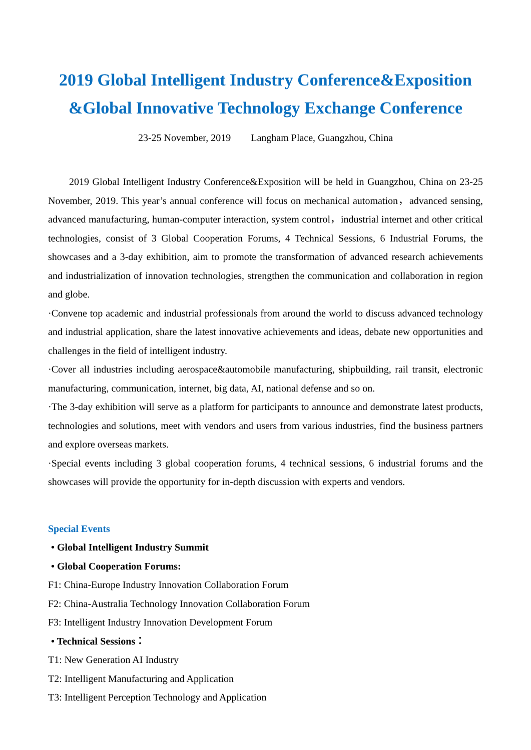2019 Global Intelligent Industry Conference&Exposition
&Global Innovative Technology Exchange Conference
23-25 November, 2019 Langham Place, Guangzhou, China
2019 Global Intelligent Industry Conference&Exposition will be held in Guangzhou, China on 23-25 November, 2019. This year’s annual conference will focus on mechanical automation，advanced sensing, advanced manufacturing, human-computer interaction, system control，industrial internet and other critical technologies, consist of 3 Global Cooperation Forums, 4 Technical Sessions, 6 Industrial Forums, the showcases and a 3-day exhibition, aim to promote the transformation of advanced research achievements and industrialization of innovation technologies, strengthen the communication and collaboration in region and globe.
·Convene top academic and industrial professionals from around the world to discuss advanced technology and industrial application, share the latest innovative achievements and ideas, debate new opportunities and challenges in the field of intelligent industry.
·Cover all industries including aerospace&automobile manufacturing, shipbuilding, rail transit, electronic manufacturing, communication, internet, big data, AI, national defense and so on.
·The 3-day exhibition will serve as a platform for participants to announce and demonstrate latest products, technologies and solutions, meet with vendors and users from various industries, find the business partners and explore overseas markets.
·Special events including 3 global cooperation forums, 4 technical sessions, 6 industrial forums and the showcases will provide the opportunity for in-depth discussion with experts and vendors.
Special Events
• Global Intelligent Industry Summit
• Global Cooperation Forums:
F1: China-Europe Industry Innovation Collaboration Forum
F2: China-Australia Technology Innovation Collaboration Forum
F3: Intelligent Industry Innovation Development Forum
• Technical Sessions：
T1: New Generation AI Industry
T2: Intelligent Manufacturing and Application
T3: Intelligent Perception Technology and Application